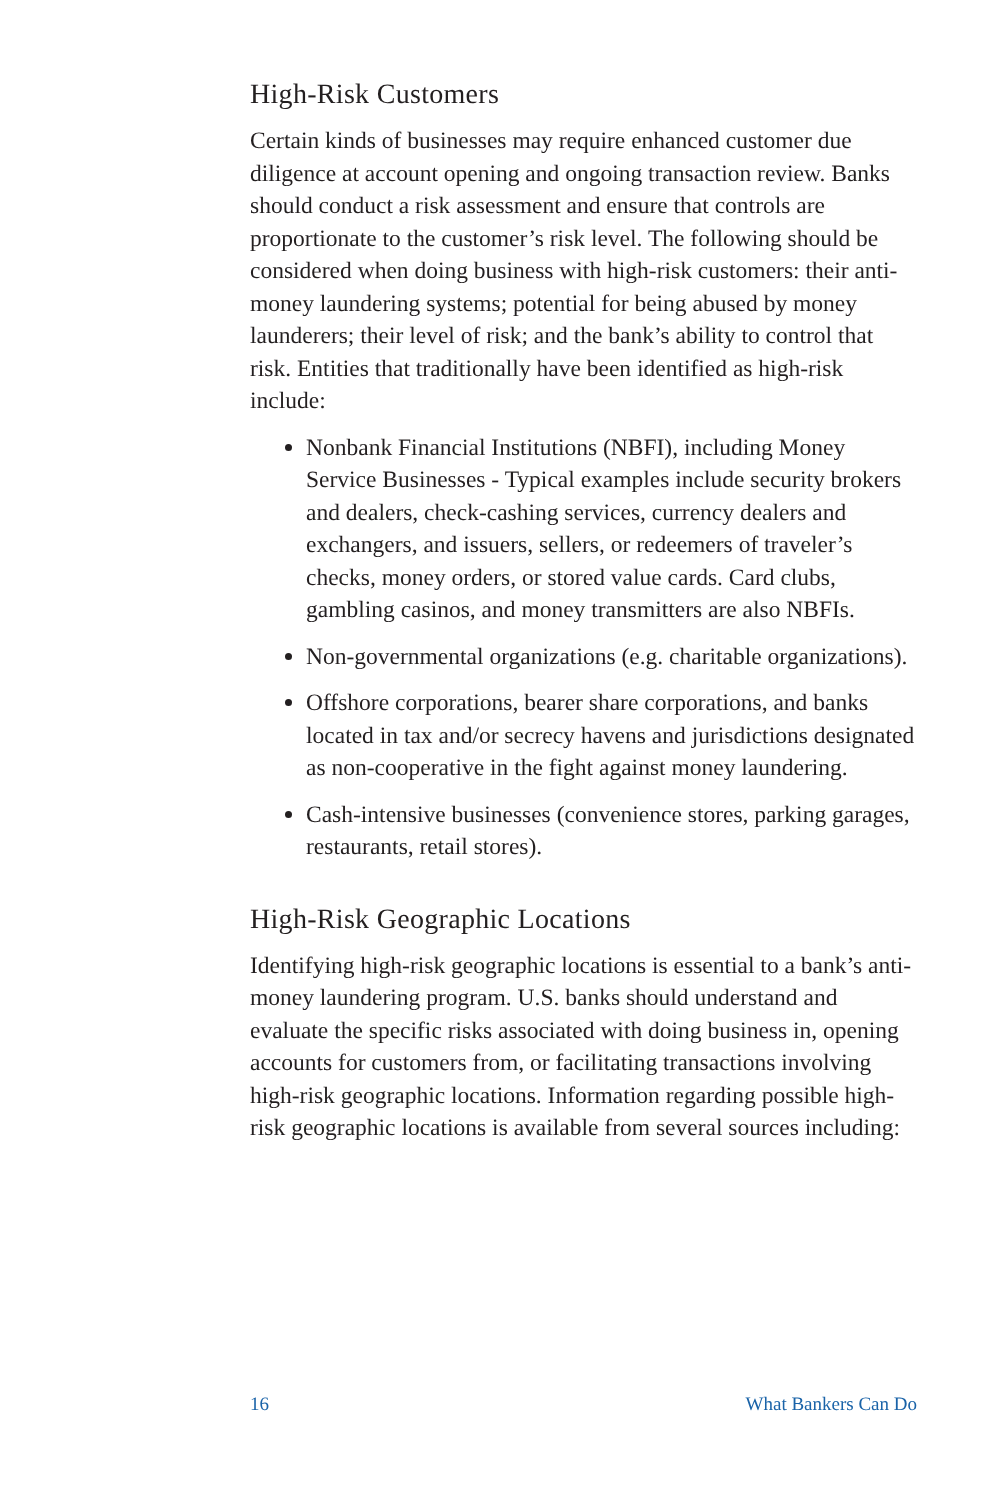High-Risk Customers
Certain kinds of businesses may require enhanced customer due diligence at account opening and ongoing transaction review. Banks should conduct a risk assessment and ensure that controls are proportionate to the customer’s risk level. The following should be considered when doing business with high-risk customers: their anti-money laundering systems; potential for being abused by money launderers; their level of risk; and the bank’s ability to control that risk. Entities that traditionally have been identified as high-risk include:
Nonbank Financial Institutions (NBFI), including Money Service Businesses - Typical examples include security brokers and dealers, check-cashing services, currency dealers and exchangers, and issuers, sellers, or redeemers of traveler’s checks, money orders, or stored value cards. Card clubs, gambling casinos, and money transmitters are also NBFIs.
Non-governmental organizations (e.g. charitable organizations).
Offshore corporations, bearer share corporations, and banks located in tax and/or secrecy havens and jurisdictions designated as non-cooperative in the fight against money laundering.
Cash-intensive businesses (convenience stores, parking garages, restaurants, retail stores).
High-Risk Geographic Locations
Identifying high-risk geographic locations is essential to a bank’s anti-money laundering program. U.S. banks should understand and evaluate the specific risks associated with doing business in, opening accounts for customers from, or facilitating transactions involving high-risk geographic locations. Information regarding possible high-risk geographic locations is available from several sources including:
16 What Bankers Can Do